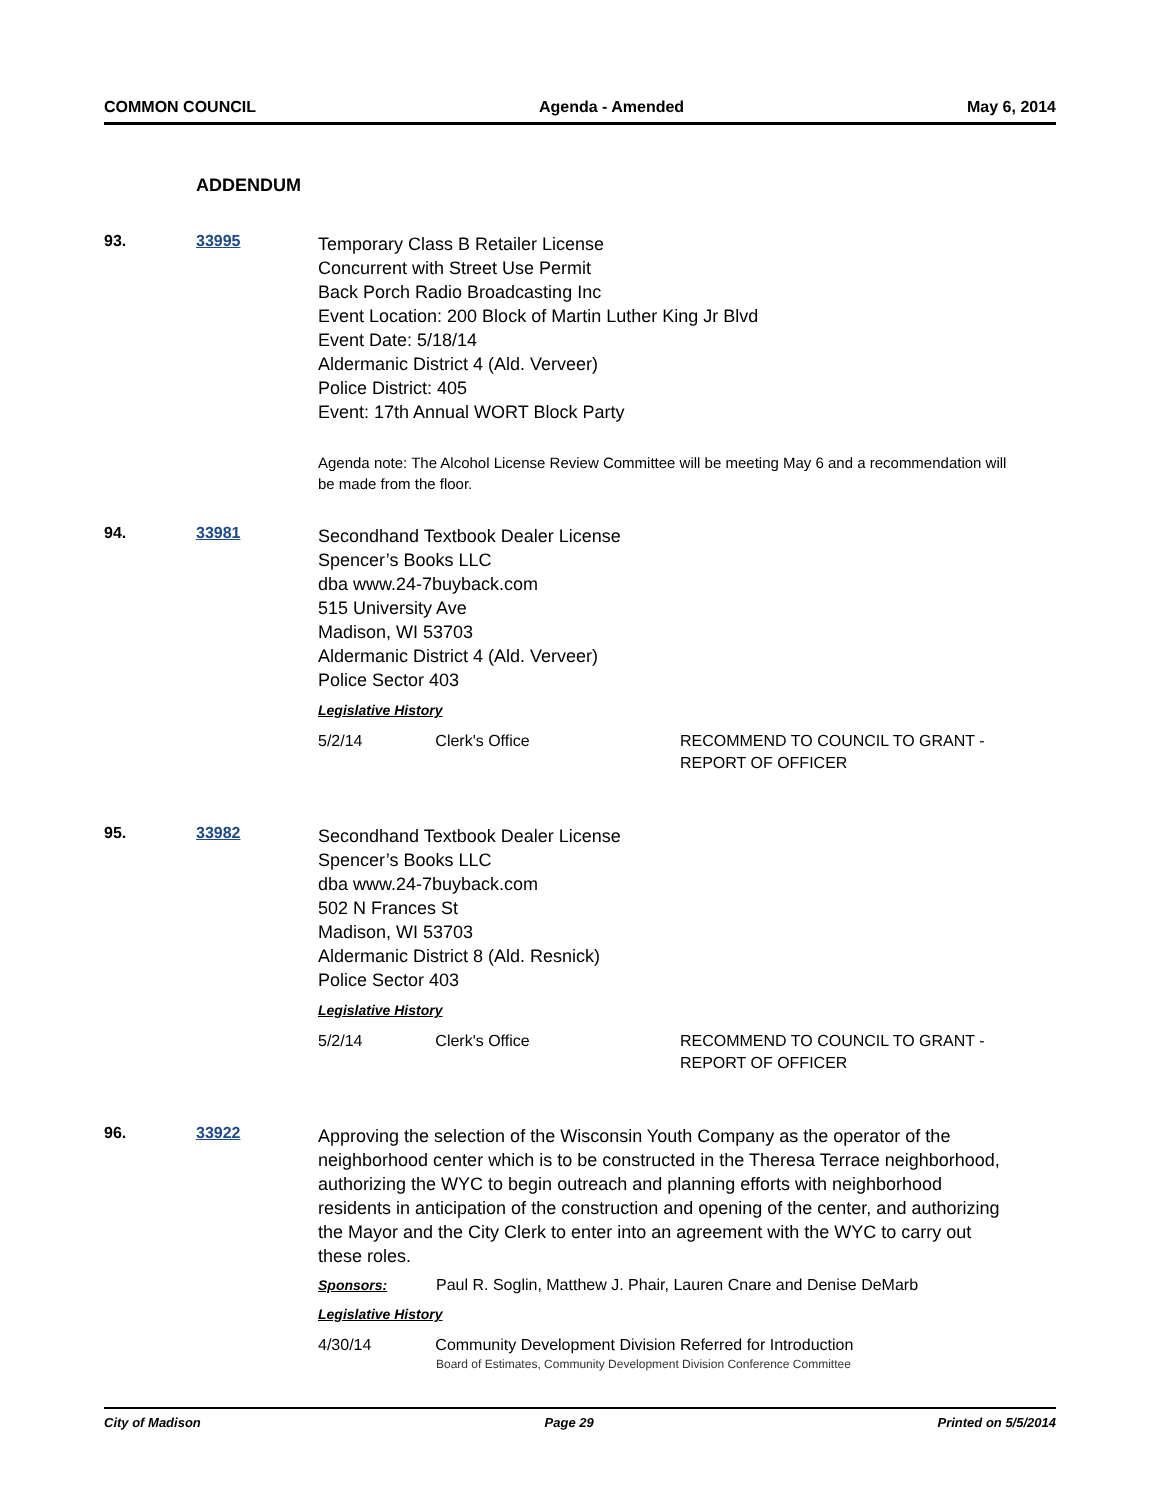COMMON COUNCIL Agenda - Amended May 6, 2014
ADDENDUM
93. 33995
Temporary Class B Retailer License
Concurrent with Street Use Permit
Back Porch Radio Broadcasting Inc
Event Location: 200 Block of Martin Luther King Jr Blvd
Event Date: 5/18/14
Aldermanic District 4 (Ald. Verveer)
Police District: 405
Event: 17th Annual WORT Block Party
Agenda note: The Alcohol License Review Committee will be meeting May 6 and a recommendation will be made from the floor.
94. 33981
Secondhand Textbook Dealer License
Spencer’s Books LLC
dba www.24-7buyback.com
515 University Ave
Madison, WI 53703
Aldermanic District 4 (Ald. Verveer)
Police Sector 403
Legislative History
5/2/14 Clerk's Office RECOMMEND TO COUNCIL TO GRANT - REPORT OF OFFICER
95. 33982
Secondhand Textbook Dealer License
Spencer’s Books LLC
dba www.24-7buyback.com
502 N Frances St
Madison, WI 53703
Aldermanic District 8 (Ald. Resnick)
Police Sector 403
Legislative History
5/2/14 Clerk's Office RECOMMEND TO COUNCIL TO GRANT - REPORT OF OFFICER
96. 33922
Approving the selection of the Wisconsin Youth Company as the operator of the neighborhood center which is to be constructed in the Theresa Terrace neighborhood, authorizing the WYC to begin outreach and planning efforts with neighborhood residents in anticipation of the construction and opening of the center, and authorizing the Mayor and the City Clerk to enter into an agreement with the WYC to carry out these roles.
Sponsors: Paul R. Soglin, Matthew J. Phair, Lauren Cnare and Denise DeMarb
Legislative History
4/30/14 Community Development Division
Referred for Introduction
Board of Estimates, Community Development Division Conference Committee
City of Madison Page 29 Printed on 5/5/2014